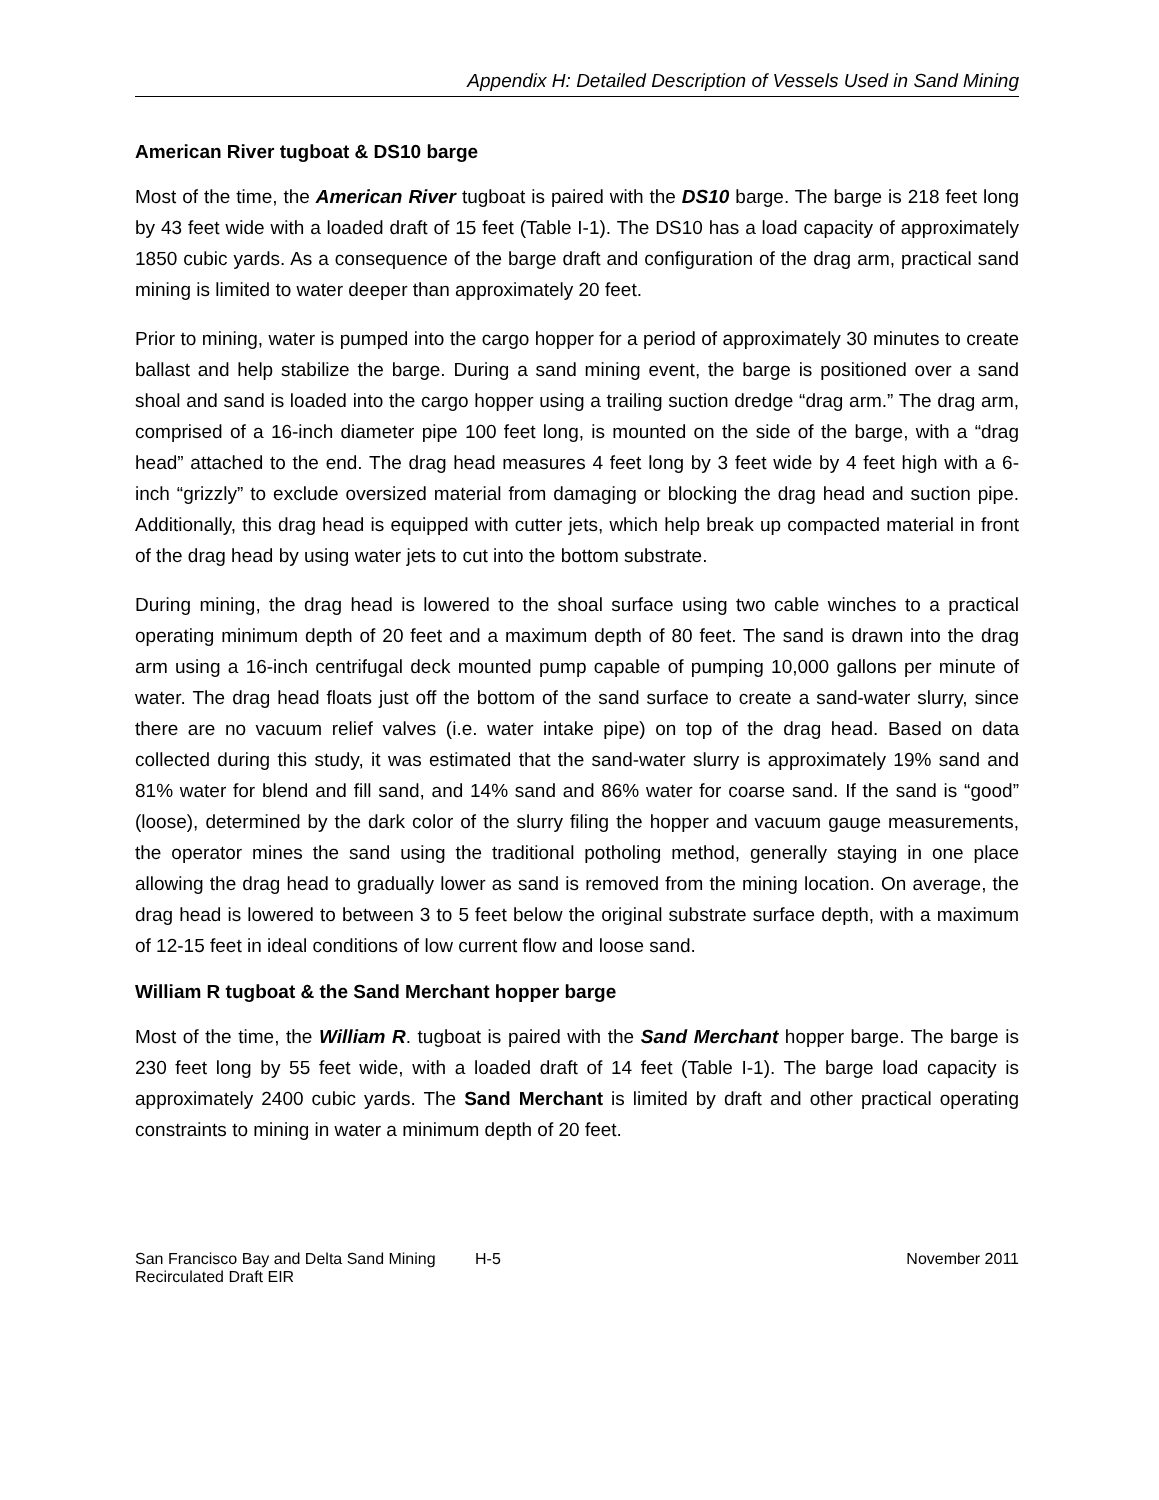Appendix H: Detailed Description of Vessels Used in Sand Mining
American River tugboat & DS10 barge
Most of the time, the American River tugboat is paired with the DS10 barge. The barge is 218 feet long by 43 feet wide with a loaded draft of 15 feet (Table I-1). The DS10 has a load capacity of approximately 1850 cubic yards. As a consequence of the barge draft and configuration of the drag arm, practical sand mining is limited to water deeper than approximately 20 feet.
Prior to mining, water is pumped into the cargo hopper for a period of approximately 30 minutes to create ballast and help stabilize the barge. During a sand mining event, the barge is positioned over a sand shoal and sand is loaded into the cargo hopper using a trailing suction dredge “drag arm.” The drag arm, comprised of a 16-inch diameter pipe 100 feet long, is mounted on the side of the barge, with a “drag head” attached to the end. The drag head measures 4 feet long by 3 feet wide by 4 feet high with a 6-inch “grizzly” to exclude oversized material from damaging or blocking the drag head and suction pipe. Additionally, this drag head is equipped with cutter jets, which help break up compacted material in front of the drag head by using water jets to cut into the bottom substrate.
During mining, the drag head is lowered to the shoal surface using two cable winches to a practical operating minimum depth of 20 feet and a maximum depth of 80 feet. The sand is drawn into the drag arm using a 16-inch centrifugal deck mounted pump capable of pumping 10,000 gallons per minute of water. The drag head floats just off the bottom of the sand surface to create a sand-water slurry, since there are no vacuum relief valves (i.e. water intake pipe) on top of the drag head. Based on data collected during this study, it was estimated that the sand-water slurry is approximately 19% sand and 81% water for blend and fill sand, and 14% sand and 86% water for coarse sand. If the sand is “good” (loose), determined by the dark color of the slurry filing the hopper and vacuum gauge measurements, the operator mines the sand using the traditional potholing method, generally staying in one place allowing the drag head to gradually lower as sand is removed from the mining location. On average, the drag head is lowered to between 3 to 5 feet below the original substrate surface depth, with a maximum of 12-15 feet in ideal conditions of low current flow and loose sand.
William R tugboat & the Sand Merchant hopper barge
Most of the time, the William R. tugboat is paired with the Sand Merchant hopper barge. The barge is 230 feet long by 55 feet wide, with a loaded draft of 14 feet (Table I-1). The barge load capacity is approximately 2400 cubic yards. The Sand Merchant is limited by draft and other practical operating constraints to mining in water a minimum depth of 20 feet.
San Francisco Bay and Delta Sand Mining
Recirculated Draft EIR
H-5 November 2011